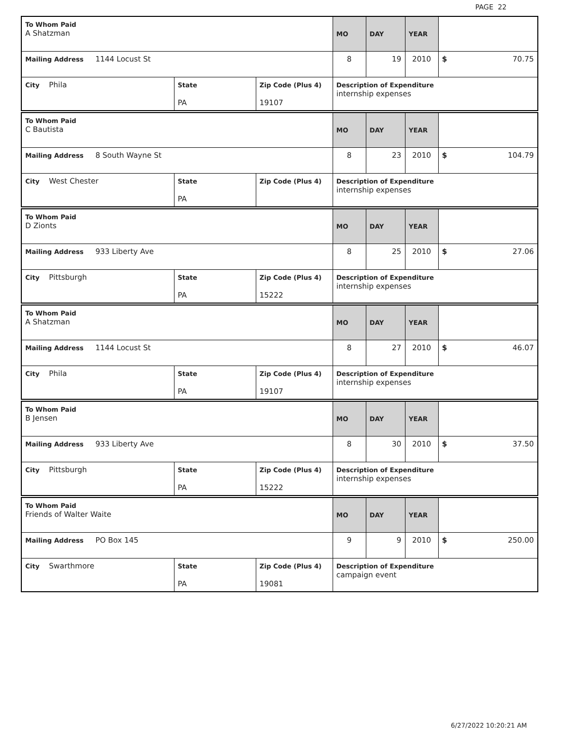PAGE 22
| To Whom Paid A Shatzman | | | MO | DAY | YEAR | |
| Mailing Address 1144 Locust St | | | 8 | 19 | 2010 | $ 70.75 |
| City Phila | State PA | Zip Code (Plus 4) 19107 | Description of Expenditure internship expenses | | | |
| To Whom Paid C Bautista | | | MO | DAY | YEAR | |
| Mailing Address 8 South Wayne St | | | 8 | 23 | 2010 | $ 104.79 |
| City West Chester | State PA | Zip Code (Plus 4) | Description of Expenditure internship expenses | | | |
| To Whom Paid D Zionts | | | MO | DAY | YEAR | |
| Mailing Address 933 Liberty Ave | | | 8 | 25 | 2010 | $ 27.06 |
| City Pittsburgh | State PA | Zip Code (Plus 4) 15222 | Description of Expenditure internship expenses | | | |
| To Whom Paid A Shatzman | | | MO | DAY | YEAR | |
| Mailing Address 1144 Locust St | | | 8 | 27 | 2010 | $ 46.07 |
| City Phila | State PA | Zip Code (Plus 4) 19107 | Description of Expenditure internship expenses | | | |
| To Whom Paid B Jensen | | | MO | DAY | YEAR | |
| Mailing Address 933 Liberty Ave | | | 8 | 30 | 2010 | $ 37.50 |
| City Pittsburgh | State PA | Zip Code (Plus 4) 15222 | Description of Expenditure internship expenses | | | |
| To Whom Paid Friends of Walter Waite | | | MO | DAY | YEAR | |
| Mailing Address PO Box 145 | | | 9 | 9 | 2010 | $ 250.00 |
| City Swarthmore | State PA | Zip Code (Plus 4) 19081 | Description of Expenditure campaign event | | | |
6/27/2022 10:20:21 AM